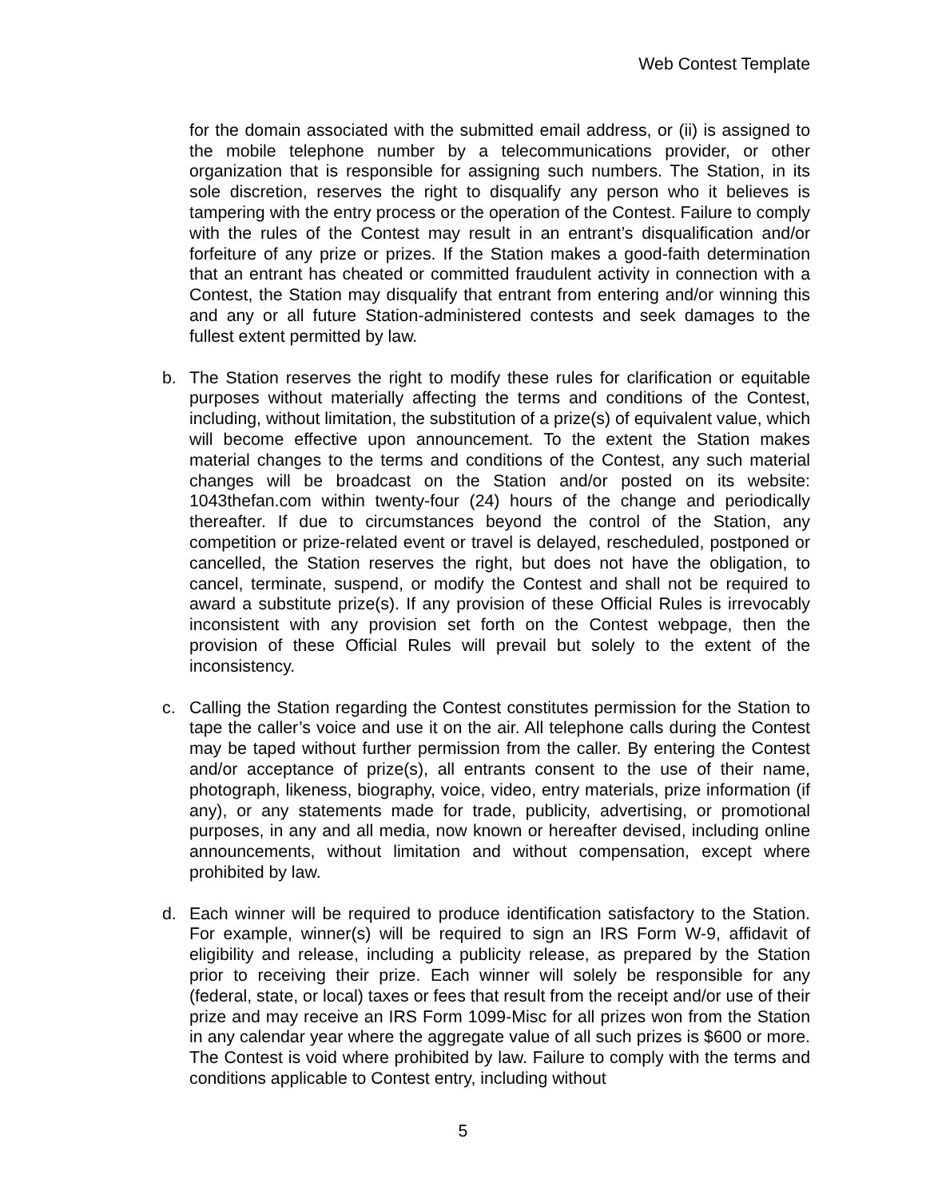Web Contest Template
for the domain associated with the submitted email address, or (ii) is assigned to the mobile telephone number by a telecommunications provider, or other organization that is responsible for assigning such numbers. The Station, in its sole discretion, reserves the right to disqualify any person who it believes is tampering with the entry process or the operation of the Contest. Failure to comply with the rules of the Contest may result in an entrant’s disqualification and/or forfeiture of any prize or prizes. If the Station makes a good-faith determination that an entrant has cheated or committed fraudulent activity in connection with a Contest, the Station may disqualify that entrant from entering and/or winning this and any or all future Station-administered contests and seek damages to the fullest extent permitted by law.
b. The Station reserves the right to modify these rules for clarification or equitable purposes without materially affecting the terms and conditions of the Contest, including, without limitation, the substitution of a prize(s) of equivalent value, which will become effective upon announcement. To the extent the Station makes material changes to the terms and conditions of the Contest, any such material changes will be broadcast on the Station and/or posted on its website: 1043thefan.com within twenty-four (24) hours of the change and periodically thereafter. If due to circumstances beyond the control of the Station, any competition or prize-related event or travel is delayed, rescheduled, postponed or cancelled, the Station reserves the right, but does not have the obligation, to cancel, terminate, suspend, or modify the Contest and shall not be required to award a substitute prize(s). If any provision of these Official Rules is irrevocably inconsistent with any provision set forth on the Contest webpage, then the provision of these Official Rules will prevail but solely to the extent of the inconsistency.
c. Calling the Station regarding the Contest constitutes permission for the Station to tape the caller’s voice and use it on the air. All telephone calls during the Contest may be taped without further permission from the caller. By entering the Contest and/or acceptance of prize(s), all entrants consent to the use of their name, photograph, likeness, biography, voice, video, entry materials, prize information (if any), or any statements made for trade, publicity, advertising, or promotional purposes, in any and all media, now known or hereafter devised, including online announcements, without limitation and without compensation, except where prohibited by law.
d. Each winner will be required to produce identification satisfactory to the Station. For example, winner(s) will be required to sign an IRS Form W-9, affidavit of eligibility and release, including a publicity release, as prepared by the Station prior to receiving their prize. Each winner will solely be responsible for any (federal, state, or local) taxes or fees that result from the receipt and/or use of their prize and may receive an IRS Form 1099-Misc for all prizes won from the Station in any calendar year where the aggregate value of all such prizes is $600 or more. The Contest is void where prohibited by law. Failure to comply with the terms and conditions applicable to Contest entry, including without
5